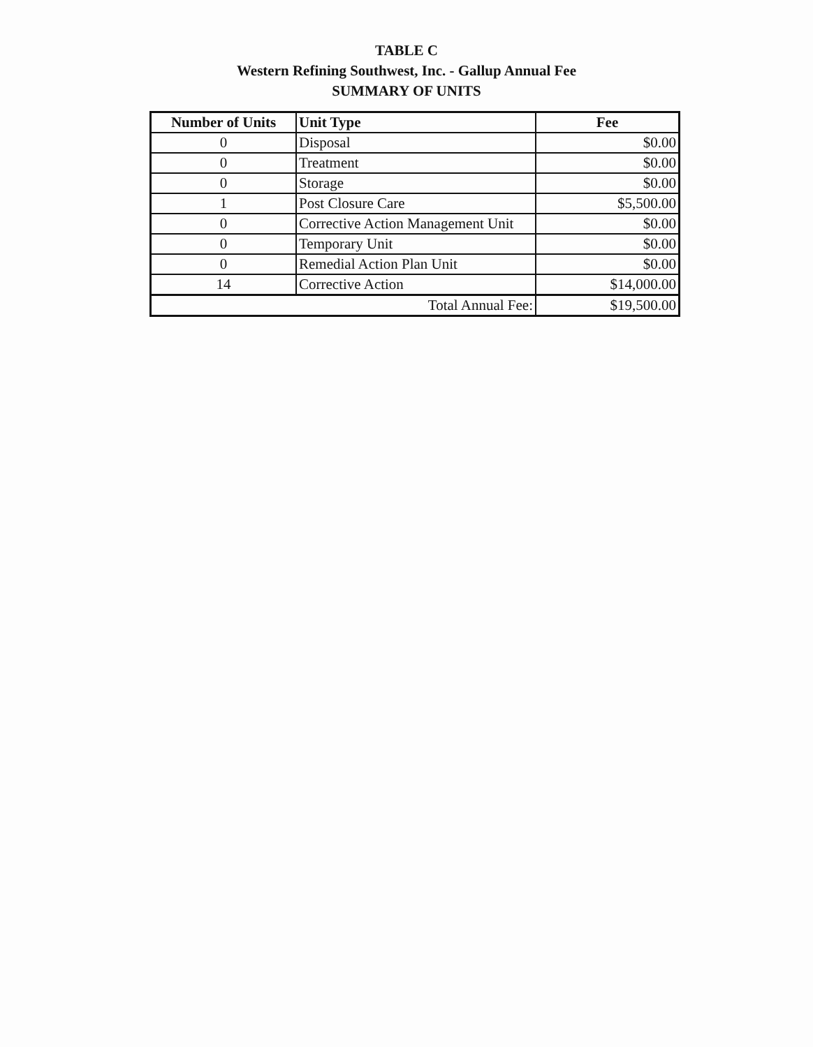TABLE C
Western Refining Southwest, Inc. - Gallup Annual Fee
SUMMARY OF UNITS
| Number of Units | Unit Type | Fee |
| --- | --- | --- |
| 0 | Disposal | $0.00 |
| 0 | Treatment | $0.00 |
| 0 | Storage | $0.00 |
| 1 | Post Closure Care | $5,500.00 |
| 0 | Corrective Action Management Unit | $0.00 |
| 0 | Temporary Unit | $0.00 |
| 0 | Remedial Action Plan Unit | $0.00 |
| 14 | Corrective Action | $14,000.00 |
| Total Annual Fee: | | $19,500.00 |